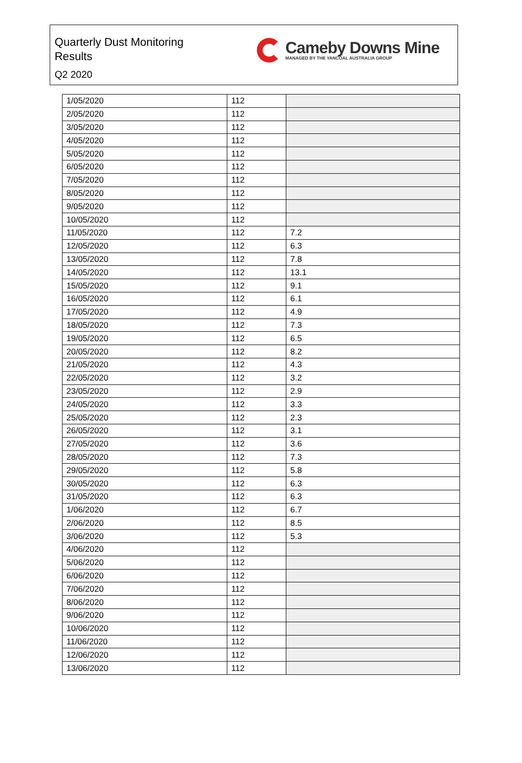Quarterly Dust Monitoring
Results
Q2 2020
Cameby Downs Mine
MANAGED BY THE YANCOAL AUSTRALIA GROUP
| 1/05/2020 | 112 | |
| 2/05/2020 | 112 | |
| 3/05/2020 | 112 | |
| 4/05/2020 | 112 | |
| 5/05/2020 | 112 | |
| 6/05/2020 | 112 | |
| 7/05/2020 | 112 | |
| 8/05/2020 | 112 | |
| 9/05/2020 | 112 | |
| 10/05/2020 | 112 | |
| 11/05/2020 | 112 | 7.2 |
| 12/05/2020 | 112 | 6.3 |
| 13/05/2020 | 112 | 7.8 |
| 14/05/2020 | 112 | 13.1 |
| 15/05/2020 | 112 | 9.1 |
| 16/05/2020 | 112 | 6.1 |
| 17/05/2020 | 112 | 4.9 |
| 18/05/2020 | 112 | 7.3 |
| 19/05/2020 | 112 | 6.5 |
| 20/05/2020 | 112 | 8.2 |
| 21/05/2020 | 112 | 4.3 |
| 22/05/2020 | 112 | 3.2 |
| 23/05/2020 | 112 | 2.9 |
| 24/05/2020 | 112 | 3.3 |
| 25/05/2020 | 112 | 2.3 |
| 26/05/2020 | 112 | 3.1 |
| 27/05/2020 | 112 | 3.6 |
| 28/05/2020 | 112 | 7.3 |
| 29/05/2020 | 112 | 5.8 |
| 30/05/2020 | 112 | 6.3 |
| 31/05/2020 | 112 | 6.3 |
| 1/06/2020 | 112 | 6.7 |
| 2/06/2020 | 112 | 8.5 |
| 3/06/2020 | 112 | 5.3 |
| 4/06/2020 | 112 | |
| 5/06/2020 | 112 | |
| 6/06/2020 | 112 | |
| 7/06/2020 | 112 | |
| 8/06/2020 | 112 | |
| 9/06/2020 | 112 | |
| 10/06/2020 | 112 | |
| 11/06/2020 | 112 | |
| 12/06/2020 | 112 | |
| 13/06/2020 | 112 | |